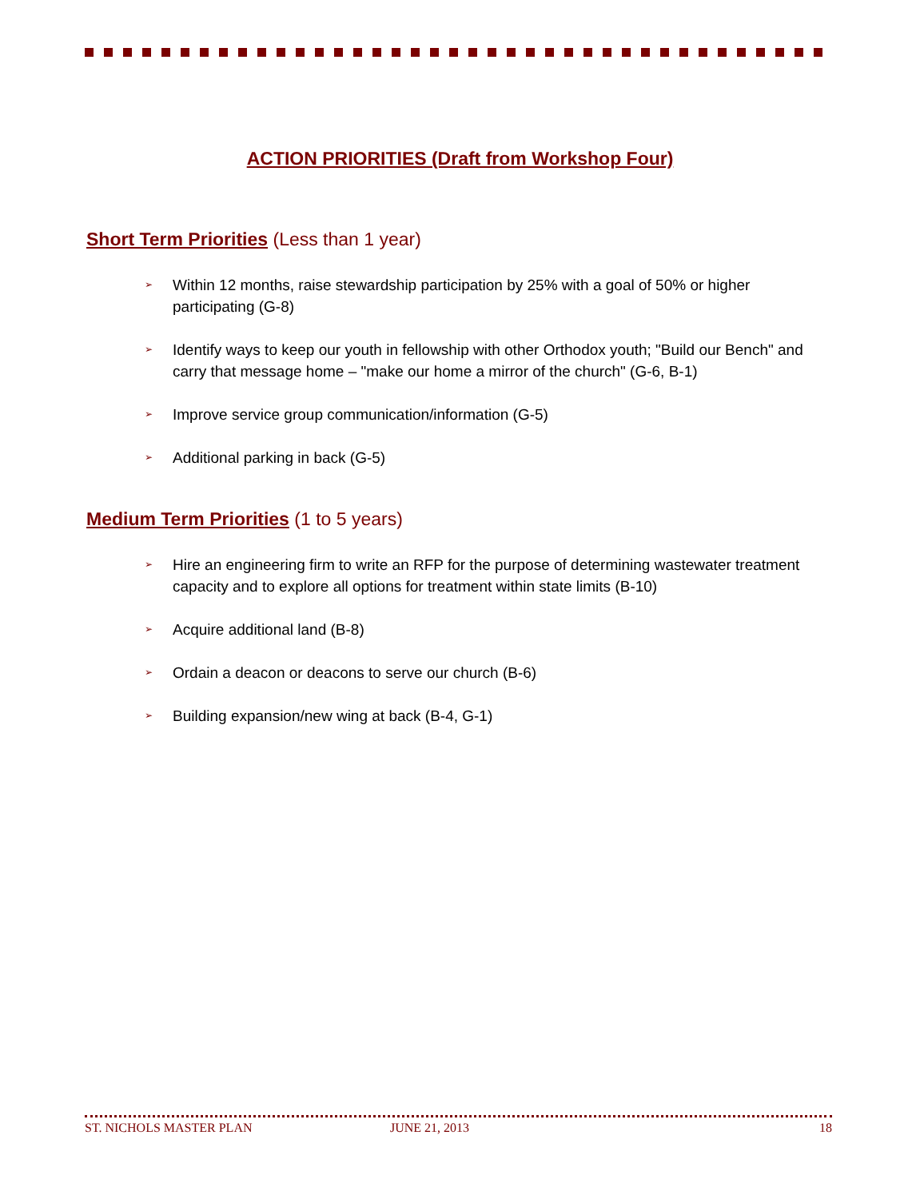ACTION PRIORITIES (Draft from Workshop Four)
Short Term Priorities (Less than 1 year)
➢ Within 12 months, raise stewardship participation by 25% with a goal of 50% or higher participating (G-8)
➢ Identify ways to keep our youth in fellowship with other Orthodox youth; "Build our Bench" and carry that message home – "make our home a mirror of the church" (G-6, B-1)
➢ Improve service group communication/information (G-5)
➢ Additional parking in back (G-5)
Medium Term Priorities (1 to 5 years)
➢ Hire an engineering firm to write an RFP for the purpose of determining wastewater treatment capacity and to explore all options for treatment within state limits (B-10)
➢ Acquire additional land (B-8)
➢ Ordain a deacon or deacons to serve our church (B-6)
➢ Building expansion/new wing at back (B-4, G-1)
ST. NICHOLS MASTER PLAN JUNE 21, 2013 18